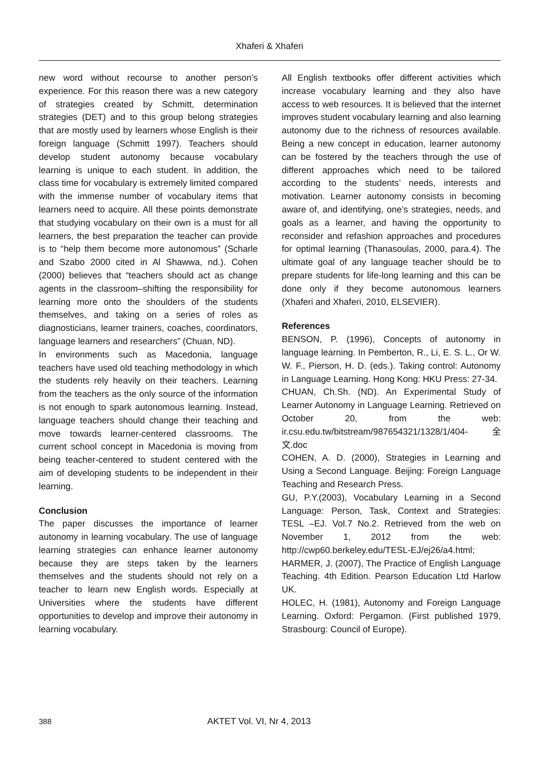Xhaferi & Xhaferi
new word without recourse to another person’s experience. For this reason there was a new category of strategies created by Schmitt, determination strategies (DET) and to this group belong strategies that are mostly used by learners whose English is their foreign language (Schmitt 1997). Teachers should develop student autonomy because vocabulary learning is unique to each student. In addition, the class time for vocabulary is extremely limited compared with the immense number of vocabulary items that learners need to acquire. All these points demonstrate that studying vocabulary on their own is a must for all learners, the best preparation the teacher can provide is to “help them become more autonomous” (Scharle and Szabo 2000 cited in Al Shawwa, nd.). Cohen (2000) believes that “teachers should act as change agents in the classroom–shifting the responsibility for learning more onto the shoulders of the students themselves, and taking on a series of roles as diagnosticians, learner trainers, coaches, coordinators, language learners and researchers” (Chuan, ND).
In environments such as Macedonia, language teachers have used old teaching methodology in which the students rely heavily on their teachers. Learning from the teachers as the only source of the information is not enough to spark autonomous learning. Instead, language teachers should change their teaching and move towards learner-centered classrooms. The current school concept in Macedonia is moving from being teacher-centered to student centered with the aim of developing students to be independent in their learning.
Conclusion
The paper discusses the importance of learner autonomy in learning vocabulary. The use of language learning strategies can enhance learner autonomy because they are steps taken by the learners themselves and the students should not rely on a teacher to learn new English words. Especially at Universities where the students have different opportunities to develop and improve their autonomy in learning vocabulary.
All English textbooks offer different activities which increase vocabulary learning and they also have access to web resources. It is believed that the internet improves student vocabulary learning and also learning autonomy due to the richness of resources available. Being a new concept in education, learner autonomy can be fostered by the teachers through the use of different approaches which need to be tailored according to the students’ needs, interests and motivation. Learner autonomy consists in becoming aware of, and identifying, one’s strategies, needs, and goals as a learner, and having the opportunity to reconsider and refashion approaches and procedures for optimal learning (Thanasoulas, 2000, para.4). The ultimate goal of any language teacher should be to prepare students for life-long learning and this can be done only if they become autonomous learners (Xhaferi and Xhaferi, 2010, ELSEVIER).
References
BENSON, P. (1996), Concepts of autonomy in language learning. In Pemberton, R., Li, E. S. L., Or W. W. F., Pierson, H. D. (eds.). Taking control: Autonomy in Language Learning. Hong Kong: HKU Press: 27-34.
CHUAN, Ch.Sh. (ND). An Experimental Study of Learner Autonomy in Language Learning. Retrieved on October 20, from the web: ir.csu.edu.tw/bitstream/987654321/1328/1/404-全文.doc
COHEN, A. D. (2000), Strategies in Learning and Using a Second Language. Beijing: Foreign Language Teaching and Research Press.
GU, P.Y.(2003), Vocabulary Learning in a Second Language: Person, Task, Context and Strategies: TESL –EJ. Vol.7 No.2. Retrieved from the web on November 1, 2012 from the web: http://cwp60.berkeley.edu/TESL-EJ/ej26/a4.html;
HARMER, J. (2007), The Practice of English Language Teaching. 4th Edition. Pearson Education Ltd Harlow UK.
HOLEC, H. (1981), Autonomy and Foreign Language Learning. Oxford: Pergamon. (First published 1979, Strasbourg: Council of Europe).
388 AKTET Vol. VI, Nr 4, 2013